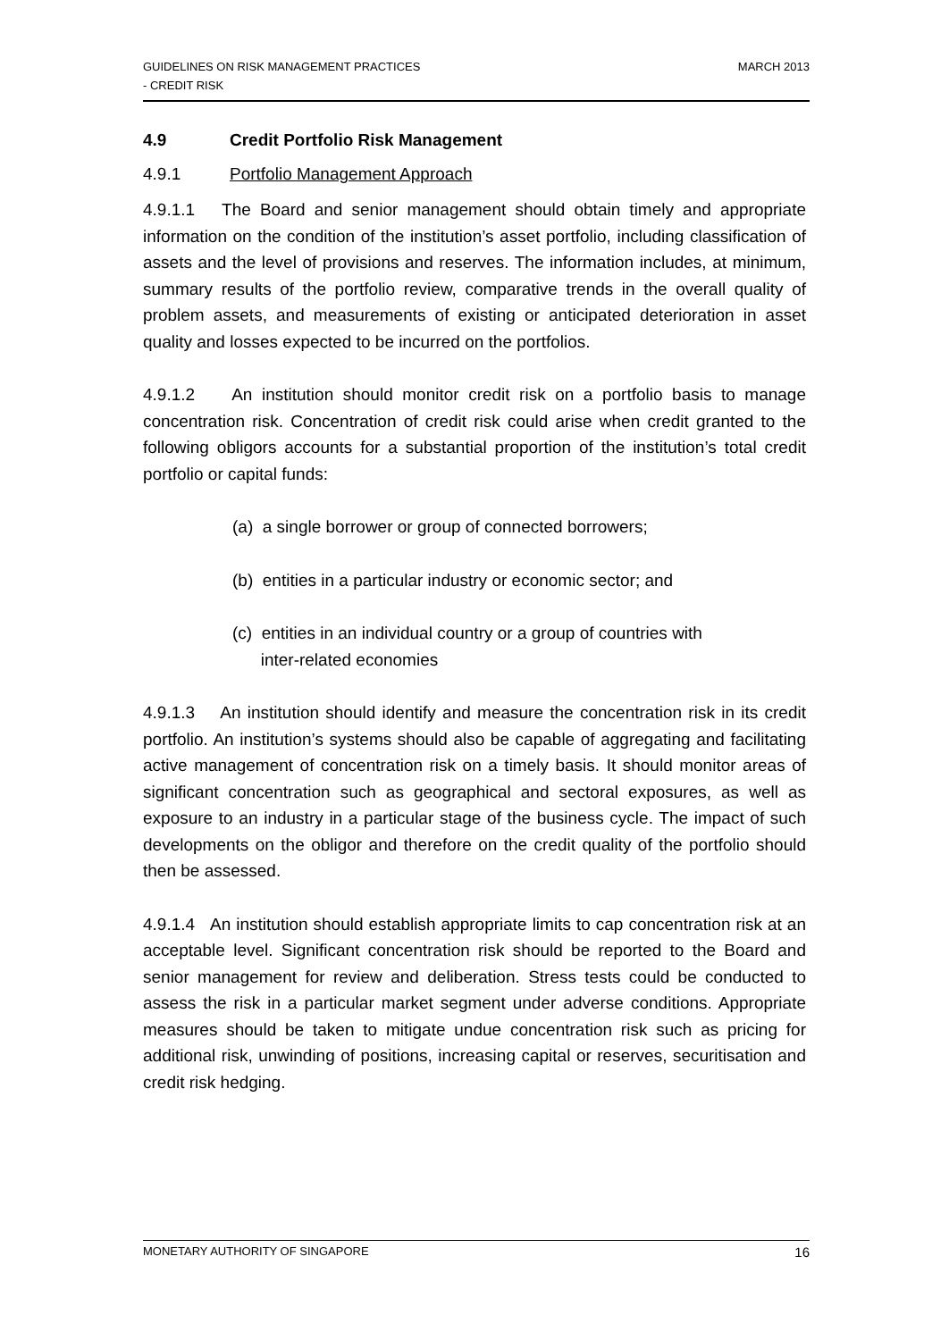GUIDELINES ON RISK MANAGEMENT PRACTICES
- CREDIT RISK
MARCH 2013
4.9 Credit Portfolio Risk Management
4.9.1 Portfolio Management Approach
4.9.1.1 The Board and senior management should obtain timely and appropriate information on the condition of the institution’s asset portfolio, including classification of assets and the level of provisions and reserves. The information includes, at minimum, summary results of the portfolio review, comparative trends in the overall quality of problem assets, and measurements of existing or anticipated deterioration in asset quality and losses expected to be incurred on the portfolios.
4.9.1.2 An institution should monitor credit risk on a portfolio basis to manage concentration risk. Concentration of credit risk could arise when credit granted to the following obligors accounts for a substantial proportion of the institution’s total credit portfolio or capital funds:
(a) a single borrower or group of connected borrowers;
(b) entities in a particular industry or economic sector; and
(c) entities in an individual country or a group of countries with
inter-related economies
4.9.1.3 An institution should identify and measure the concentration risk in its credit portfolio. An institution’s systems should also be capable of aggregating and facilitating active management of concentration risk on a timely basis. It should monitor areas of significant concentration such as geographical and sectoral exposures, as well as exposure to an industry in a particular stage of the business cycle. The impact of such developments on the obligor and therefore on the credit quality of the portfolio should then be assessed.
4.9.1.4 An institution should establish appropriate limits to cap concentration risk at an acceptable level. Significant concentration risk should be reported to the Board and senior management for review and deliberation. Stress tests could be conducted to assess the risk in a particular market segment under adverse conditions. Appropriate measures should be taken to mitigate undue concentration risk such as pricing for additional risk, unwinding of positions, increasing capital or reserves, securitisation and credit risk hedging.
MONETARY AUTHORITY OF SINGAPORE
16